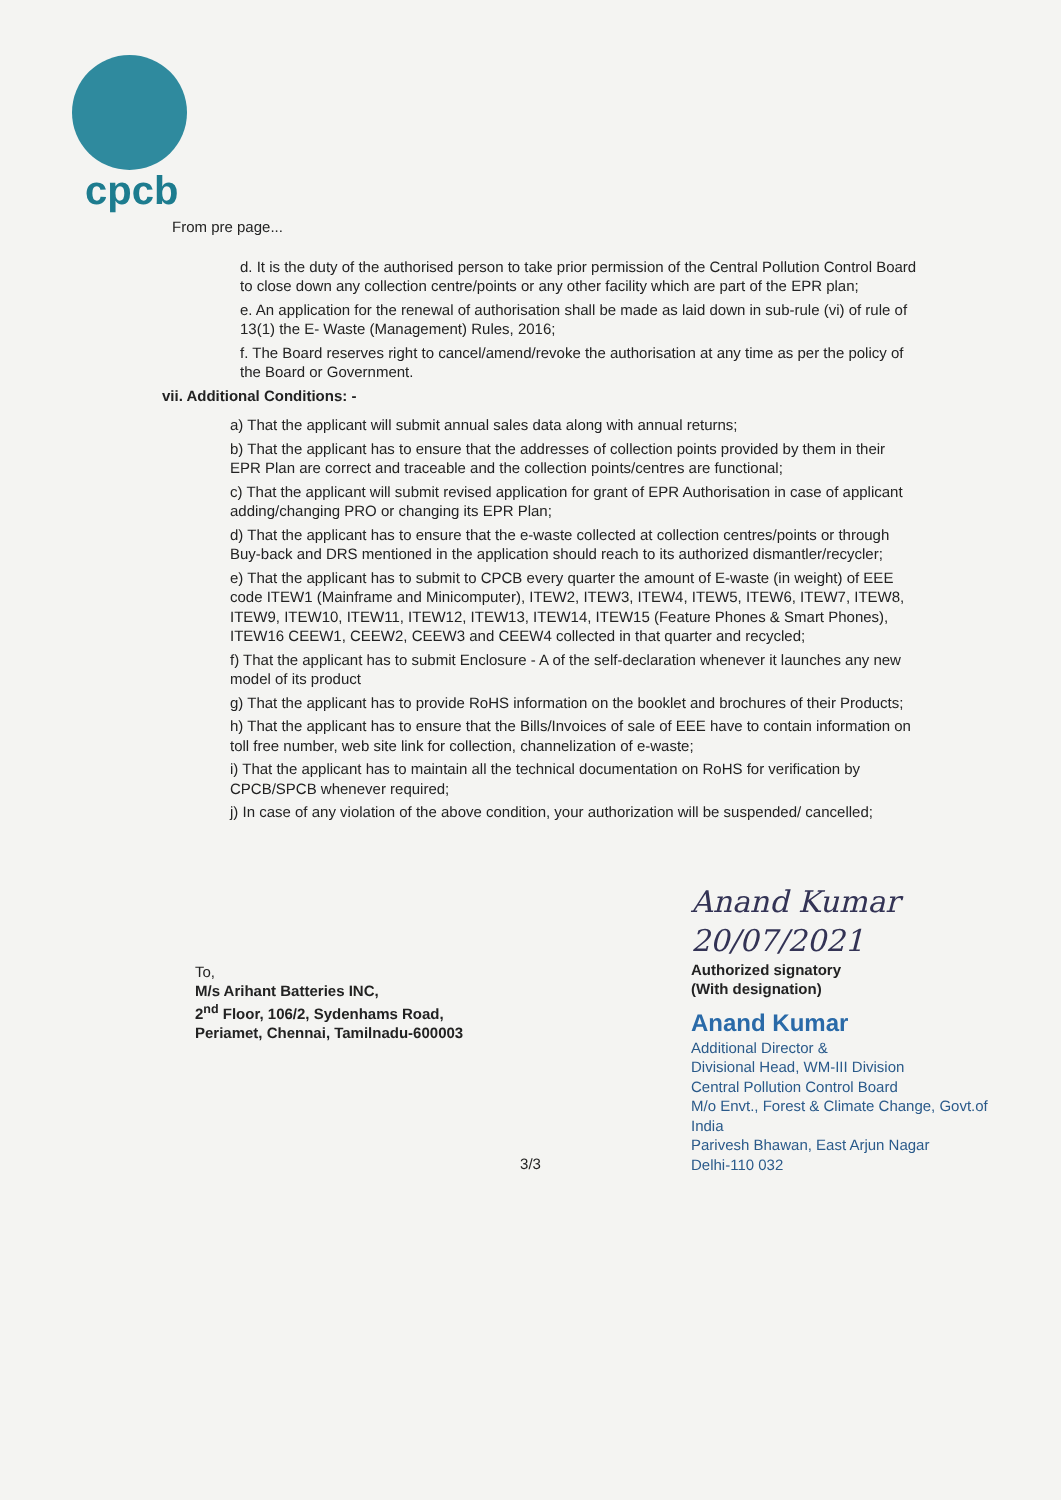cpcb
From pre page...
d. It is the duty of the authorised person to take prior permission of the Central Pollution Control Board to close down any collection centre/points or any other facility which are part of the EPR plan;
e. An application for the renewal of authorisation shall be made as laid down in sub-rule (vi) of rule of 13(1) the E- Waste (Management) Rules, 2016;
f. The Board reserves right to cancel/amend/revoke the authorisation at any time as per the policy of the Board or Government.
vii. Additional Conditions: -
a) That the applicant will submit annual sales data along with annual returns;
b) That the applicant has to ensure that the addresses of collection points provided by them in their EPR Plan are correct and traceable and the collection points/centres are functional;
c) That the applicant will submit revised application for grant of EPR Authorisation in case of applicant adding/changing PRO or changing its EPR Plan;
d) That the applicant has to ensure that the e-waste collected at collection centres/points or through Buy-back and DRS mentioned in the application should reach to its authorized dismantler/recycler;
e) That the applicant has to submit to CPCB every quarter the amount of E-waste (in weight) of EEE code ITEW1 (Mainframe and Minicomputer), ITEW2, ITEW3, ITEW4, ITEW5, ITEW6, ITEW7, ITEW8, ITEW9, ITEW10, ITEW11, ITEW12, ITEW13, ITEW14, ITEW15 (Feature Phones & Smart Phones), ITEW16 CEEW1, CEEW2, CEEW3 and CEEW4 collected in that quarter and recycled;
f) That the applicant has to submit Enclosure - A of the self-declaration whenever it launches any new model of its product
g) That the applicant has to provide RoHS information on the booklet and brochures of their Products;
h) That the applicant has to ensure that the Bills/Invoices of sale of EEE have to contain information on toll free number, web site link for collection, channelization of e-waste;
i) That the applicant has to maintain all the technical documentation on RoHS for verification by CPCB/SPCB whenever required;
j) In case of any violation of the above condition, your authorization will be suspended/ cancelled;
To,
M/s Arihant Batteries INC,
2<sup>nd</sup> Floor, 106/2, Sydenhams Road,
Periamet, Chennai, Tamilnadu-600003
Anand Kumar 20/07/2021
Authorized signatory
(With designation)
Anand Kumar
Additional Director &
Divisional Head, WM-III Division
Central Pollution Control Board
M/o Envt., Forest & Climate Change, Govt.of India
Parivesh Bhawan, East Arjun Nagar
Delhi-110 032
3/3